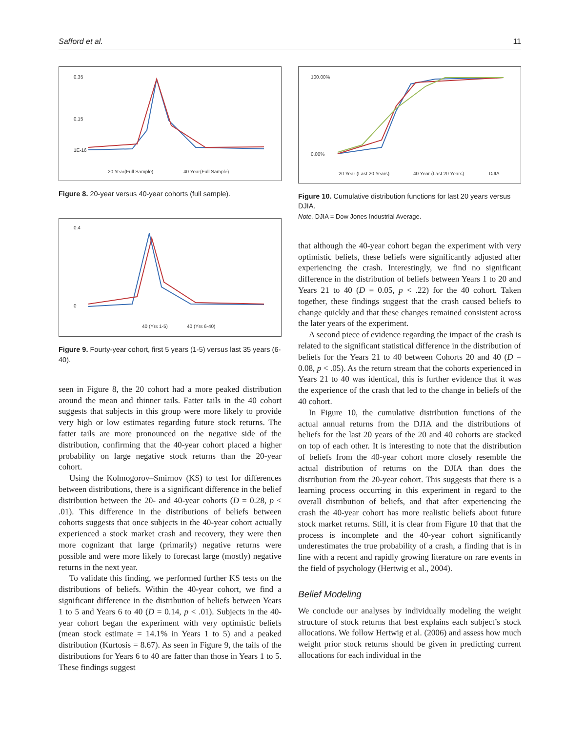Safford et al. 11
0.35
0.15
1E-16
20 Year(Full Sample)
40 Year(Full Sample)
Figure 8. 20-year versus 40-year cohorts (full sample).
0.4
0
40 (Yrs 1-5)
40 (Yrs 6-40)
Figure 9. Fourty-year cohort, first 5 years (1-5) versus last 35 years (6-40).
seen in Figure 8, the 20 cohort had a more peaked distribution around the mean and thinner tails. Fatter tails in the 40 cohort suggests that subjects in this group were more likely to provide very high or low estimates regarding future stock returns. The fatter tails are more pronounced on the negative side of the distribution, confirming that the 40-year cohort placed a higher probability on large negative stock returns than the 20-year cohort.
Using the Kolmogorov–Smirnov (KS) to test for differences between distributions, there is a significant difference in the belief distribution between the 20- and 40-year cohorts (D = 0.28, p < .01). This difference in the distributions of beliefs between cohorts suggests that once subjects in the 40-year cohort actually experienced a stock market crash and recovery, they were then more cognizant that large (primarily) negative returns were possible and were more likely to forecast large (mostly) negative returns in the next year.
To validate this finding, we performed further KS tests on the distributions of beliefs. Within the 40-year cohort, we find a significant difference in the distribution of beliefs between Years 1 to 5 and Years 6 to 40 (D = 0.14, p < .01). Subjects in the 40-year cohort began the experiment with very optimistic beliefs (mean stock estimate = 14.1% in Years 1 to 5) and a peaked distribution (Kurtosis = 8.67). As seen in Figure 9, the tails of the distributions for Years 6 to 40 are fatter than those in Years 1 to 5. These findings suggest
100.00%
0.00%
20 Year (Last 20 Years)
40 Year (Last 20 Years)
DJIA
Figure 10. Cumulative distribution functions for last 20 years versus DJIA.
Note. DJIA = Dow Jones Industrial Average.
that although the 40-year cohort began the experiment with very optimistic beliefs, these beliefs were significantly adjusted after experiencing the crash. Interestingly, we find no significant difference in the distribution of beliefs between Years 1 to 20 and Years 21 to 40 (D = 0.05, p < .22) for the 40 cohort. Taken together, these findings suggest that the crash caused beliefs to change quickly and that these changes remained consistent across the later years of the experiment.
A second piece of evidence regarding the impact of the crash is related to the significant statistical difference in the distribution of beliefs for the Years 21 to 40 between Cohorts 20 and 40 (D = 0.08, p < .05). As the return stream that the cohorts experienced in Years 21 to 40 was identical, this is further evidence that it was the experience of the crash that led to the change in beliefs of the 40 cohort.
In Figure 10, the cumulative distribution functions of the actual annual returns from the DJIA and the distributions of beliefs for the last 20 years of the 20 and 40 cohorts are stacked on top of each other. It is interesting to note that the distribution of beliefs from the 40-year cohort more closely resemble the actual distribution of returns on the DJIA than does the distribution from the 20-year cohort. This suggests that there is a learning process occurring in this experiment in regard to the overall distribution of beliefs, and that after experiencing the crash the 40-year cohort has more realistic beliefs about future stock market returns. Still, it is clear from Figure 10 that that the process is incomplete and the 40-year cohort significantly underestimates the true probability of a crash, a finding that is in line with a recent and rapidly growing literature on rare events in the field of psychology (Hertwig et al., 2004).
Belief Modeling
We conclude our analyses by individually modeling the weight structure of stock returns that best explains each subject’s stock allocations. We follow Hertwig et al. (2006) and assess how much weight prior stock returns should be given in predicting current allocations for each individual in the